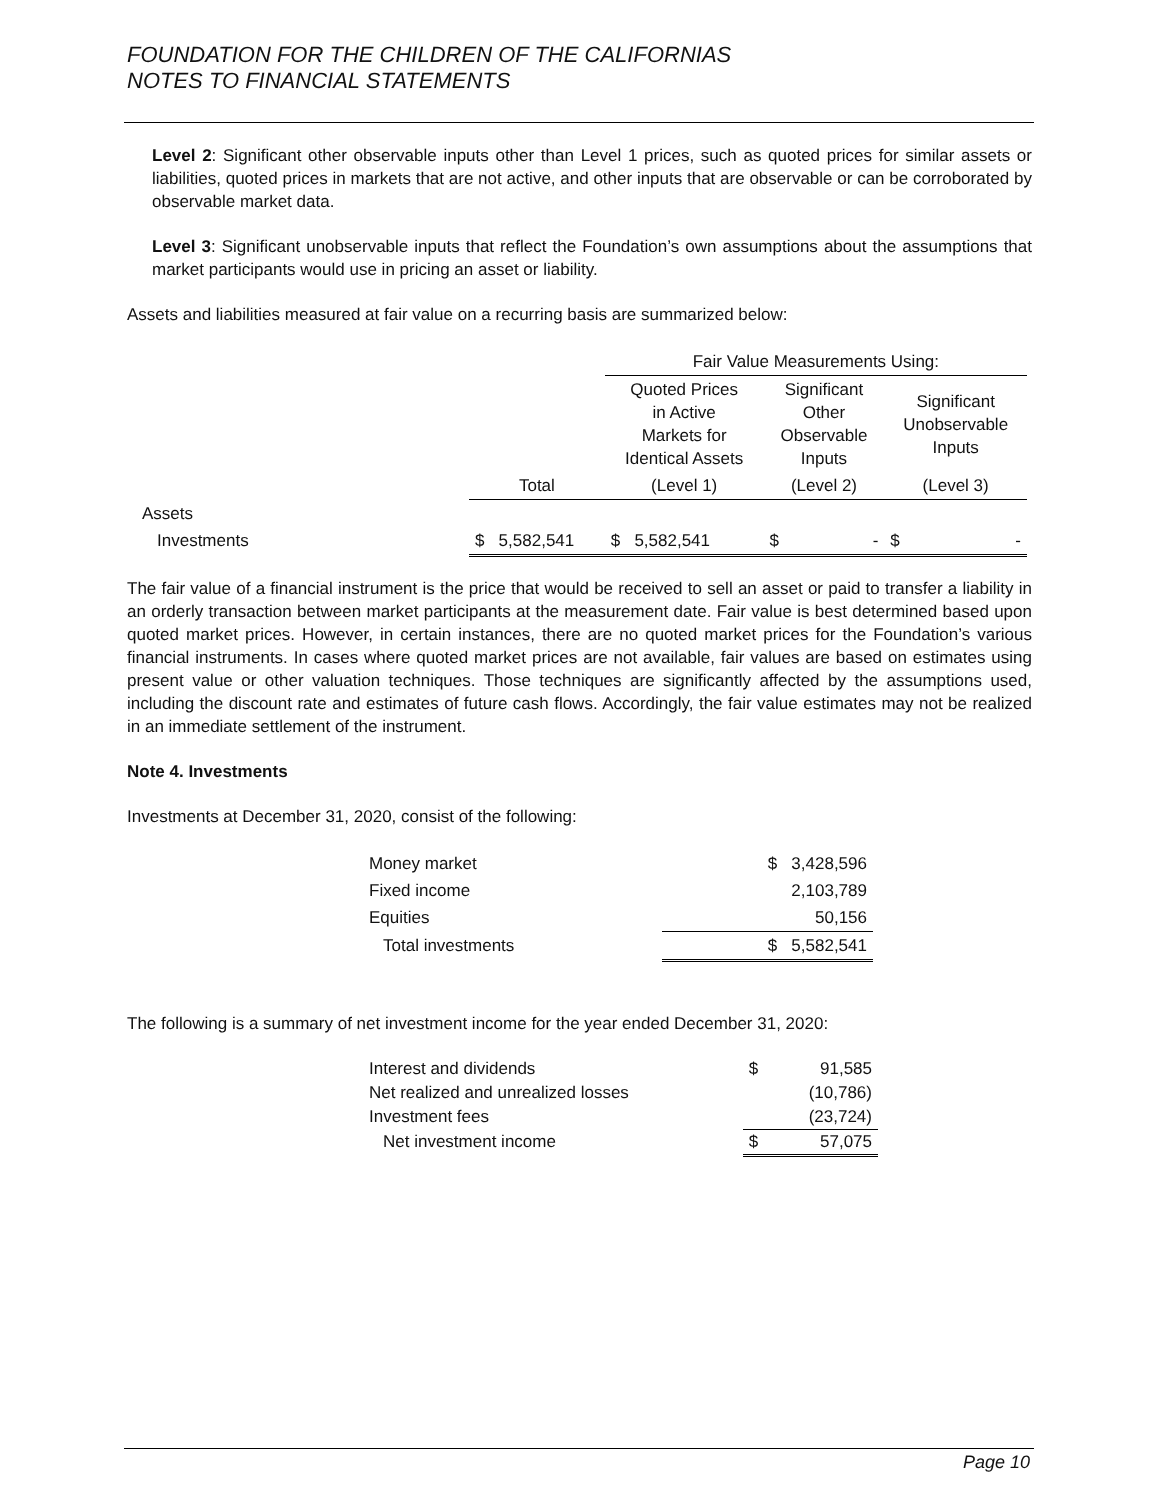FOUNDATION FOR THE CHILDREN OF THE CALIFORNIAS
NOTES TO FINANCIAL STATEMENTS
Level 2: Significant other observable inputs other than Level 1 prices, such as quoted prices for similar assets or liabilities, quoted prices in markets that are not active, and other inputs that are observable or can be corroborated by observable market data.
Level 3: Significant unobservable inputs that reflect the Foundation’s own assumptions about the assumptions that market participants would use in pricing an asset or liability.
Assets and liabilities measured at fair value on a recurring basis are summarized below:
| | | Fair Value Measurements Using: | | |
| | | Quoted Prices in Active Markets for Identical Assets | Significant Other Observable Inputs | Significant Unobservable Inputs |
| | Total | (Level 1) | (Level 2) | (Level 3) |
| Assets | | | | |
| Investments | $ 5,582,541 | $ 5,582,541 | $ - | $ - |
The fair value of a financial instrument is the price that would be received to sell an asset or paid to transfer a liability in an orderly transaction between market participants at the measurement date. Fair value is best determined based upon quoted market prices. However, in certain instances, there are no quoted market prices for the Foundation’s various financial instruments. In cases where quoted market prices are not available, fair values are based on estimates using present value or other valuation techniques. Those techniques are significantly affected by the assumptions used, including the discount rate and estimates of future cash flows. Accordingly, the fair value estimates may not be realized in an immediate settlement of the instrument.
Note 4. Investments
Investments at December 31, 2020, consist of the following:
| Money market | $ 3,428,596 |
| Fixed income | 2,103,789 |
| Equities | 50,156 |
| Total investments | $ 5,582,541 |
The following is a summary of net investment income for the year ended December 31, 2020:
| Interest and dividends | $ | 91,585 |
| Net realized and unrealized losses | | (10,786) |
| Investment fees | | (23,724) |
| Net investment income | $ | 57,075 |
Page 10